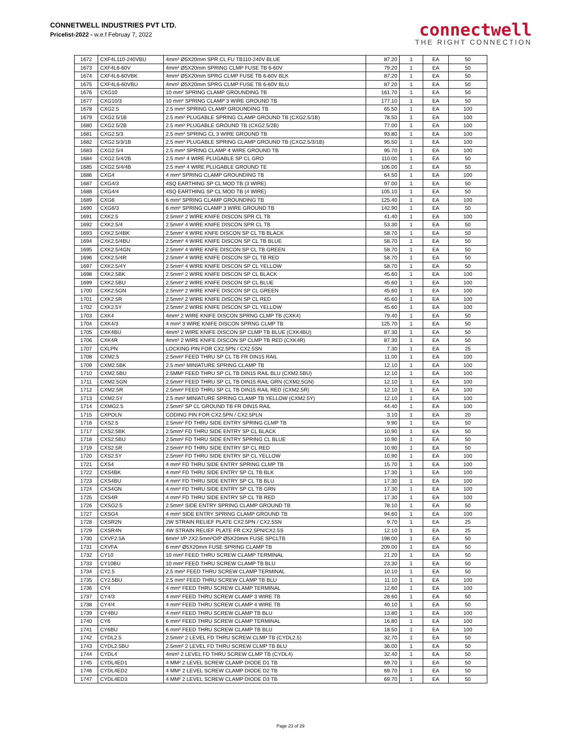CONNETWELL INDUSTRIES PVT LTD.
Pricelist-2022 - w.e.f Februay 7, 2022
connectwell
THE RIGHT CONNECTION
| 1672 | CXF4L110-240VBU | 4mm² Ø5X20mm SPR CL FU TB110-240V BLUE | 87.20 | 1 | EA | 50 |
| 1673 | CXF4L6-60V | 4mm² Ø5X20mm SPRING CLMP FUSE TB 6-60V | 79.20 | 1 | EA | 50 |
| 1674 | CXF4L6-60VBK | 4mm² Ø5X20mm SPRG CLMP FUSE TB 6-60V BLK | 87.20 | 1 | EA | 50 |
| 1675 | CXF4L6-60VBU | 4mm² Ø5X20mm SPRG CLMP FUSE TB 6-60V BLU | 87.20 | 1 | EA | 50 |
| 1676 | CXG10 | 10 mm² SPRING CLAMP GROUNDING TB | 161.70 | 1 | EA | 50 |
| 1677 | CXG10/3 | 10 mm² SPRING CLAMP 3 WIRE GROUND TB | 177.10 | 1 | EA | 50 |
| 1678 | CXG2.5 | 2.5 mm² SPRING CLAMP GROUNDING TB | 65.50 | 1 | EA | 100 |
| 1679 | CXG2.5/1B | 2.5 mm² PLUGABLE SPRING CLAMP GROUND TB (CXG2.5/1B) | 78.50 | 1 | EA | 100 |
| 1680 | CXG2.5/2B | 2.5 mm² PLUGABLE GROUND TB (CXG2.5/2B) | 77.00 | 1 | EA | 100 |
| 1681 | CXG2.5/3 | 2.5 mm² SPRING CL 3 WIRE GROUND TB | 93.80 | 1 | EA | 100 |
| 1682 | CXG2.5/3/1B | 2.5 mm² PLUGABLE SPRING CLAMP GROUND TB (CXG2.5/3/1B) | 95.50 | 1 | EA | 100 |
| 1683 | CXG2.5/4 | 2.5 mm² SPRING CLAMP 4 WIRE GROUND TB | 95.70 | 1 | EA | 100 |
| 1684 | CXG2.5/4/2B | 2.5 mm² 4 WIRE PLUGABLE SP CL GRO | 110.00 | 1 | EA | 50 |
| 1685 | CXG2.5/4/4B | 2.5 mm² 4 WIRE PLUGABLE GROUND TE | 106.00 | 1 | EA | 50 |
| 1686 | CXG4 | 4 mm² SPRING CLAMP GROUNDING TB | 64.50 | 1 | EA | 100 |
| 1687 | CXG4/3 | 4SQ EARTHING SP CL MOD TB (3 WIRE) | 97.00 | 1 | EA | 50 |
| 1688 | CXG4/4 | 4SQ EARTHING SP CL MOD TB (4 WIRE) | 105.10 | 1 | EA | 50 |
| 1689 | CXG6 | 6 mm² SPRING CLAMP GROUNDING TB | 125.40 | 1 | EA | 100 |
| 1690 | CXG6/3 | 6 mm² SPRING CLAMP 3 WIRE GROUND TB | 142.90 | 1 | EA | 50 |
| 1691 | CXK2.5 | 2.5mm² 2 WIRE KNIFE DISCON SPR CL TB | 41.40 | 1 | EA | 100 |
| 1692 | CXK2.5/4 | 2.5mm² 4 WIRE KNIFE DISCON SPR CL TB | 53.30 | 1 | EA | 50 |
| 1693 | CXK2.5/4BK | 2.5mm² 4 WIRE KNFE DISCON SP CL TB BLACK | 58.70 | 1 | EA | 50 |
| 1694 | CXK2.5/4BU | 2.5mm² 4 WIRE KNIFE DISCON SP CL TB BLUE | 58.70 | 1 | EA | 50 |
| 1695 | CXK2.5/4GN | 2.5mm² 4 WIRE KNFE DISCON SP CL TB GREEN | 58.70 | 1 | EA | 50 |
| 1696 | CXK2.5/4R | 2.5mm² 4 WIRE KNIFE DISCON SP CL TB RED | 58.70 | 1 | EA | 50 |
| 1697 | CXK2.5/4Y | 2.5mm² 4 WIRE KNIFE DISCON SP CL YELLOW | 58.70 | 1 | EA | 50 |
| 1698 | CXK2.5BK | 2.5mm² 2 WIRE KNIFE DISCON SP CL BLACK | 45.60 | 1 | EA | 100 |
| 1699 | CXK2.5BU | 2.5mm² 2 WIRE KNIFE DISCON SP CL BLUE | 45.60 | 1 | EA | 100 |
| 1700 | CXK2.5GN | 2.5mm² 2 WIRE KNIFE DISCON SP CL GREEN | 45.60 | 1 | EA | 100 |
| 1701 | CXK2.5R | 2.5mm² 2 WIRE KNIFE DISCON SP CL RED | 45.60 | 1 | EA | 100 |
| 1702 | CXK2.5Y | 2.5mm² 2 WIRE KNIFE DISCON SP CL YELLOW | 45.60 | 1 | EA | 100 |
| 1703 | CXK4 | 4mm² 2 WIRE KNIFE DISCON SPRNG CLMP TB (CXK4) | 79.40 | 1 | EA | 50 |
| 1704 | CXK4/3 | 4 mm² 3 WIRE KNIFE DISCON SPRNG CLMP TB | 125.70 | 1 | EA | 50 |
| 1705 | CXK4BU | 4mm² 2 WIRE KNIFE DISCON SP CLMP TB BLUE (CXK4BU) | 87.30 | 1 | EA | 50 |
| 1706 | CXK4R | 4mm² 2 WIRE KNIFE DISCON SP CLMP TB RED (CXK4R) | 87.30 | 1 | EA | 50 |
| 1707 | CXLPN | LOCKING PIN FOR CX2.5PN / CX2.5SN | 7.30 | 1 | EA | 25 |
| 1708 | CXM2.5 | 2.5mm² FEED THRU SP CL TB FR DIN15 RAIL | 11.00 | 1 | EA | 100 |
| 1709 | CXM2.5BK | 2.5 mm² MINIATURE SPRING CLAMP TB | 12.10 | 1 | EA | 100 |
| 1710 | CXM2.5BU | 2.5MM² FEED THRU SP CL TB DIN15 RAIL BLU (CXM2.5BU) | 12.10 | 1 | EA | 100 |
| 1711 | CXM2.5GN | 2.5mm² FEED THRU SP CL TB DIN15 RAIL GRN (CXM2.5GN) | 12.10 | 1 | EA | 100 |
| 1712 | CXM2.5R | 2.5mm² FEED THRU SP CL TB DIN15 RAIL RED (CXM2.5R) | 12.10 | 1 | EA | 100 |
| 1713 | CXM2.5Y | 2.5 mm² MINIATURE SPRING CLAMP TB YELLOW (CXM2.5Y) | 12.10 | 1 | EA | 100 |
| 1714 | CXMG2.5 | 2.5mm² SP CL GROUND TB FR DIN15 RAIL | 44.40 | 1 | EA | 100 |
| 1715 | CXPOLN | CODING PIN FOR CX2.5PN / CX2.5PLN | 3.10 | 1 | EA | 20 |
| 1716 | CXS2.5 | 2.5mm² FD THRU SIDE ENTRY SPRING CLMP TB | 9.90 | 1 | EA | 50 |
| 1717 | CXS2.5BK | 2.5mm² FD THRU SIDE ENTRY SP CL BLACK | 10.90 | 1 | EA | 50 |
| 1718 | CXS2.5BU | 2.5mm² FD THRU SIDE ENTRY SPRING CL BLUE | 10.90 | 1 | EA | 50 |
| 1719 | CXS2.5R | 2.5mm² FD THRU SIDE ENTRY SP CL RED | 10.90 | 1 | EA | 50 |
| 1720 | CXS2.5Y | 2.5mm² FD THRU SIDE ENTRY SP CL YELLOW | 10.90 | 1 | EA | 100 |
| 1721 | CXS4 | 4 mm² FD THRU SIDE ENTRY SPRING CLMP TB | 15.70 | 1 | EA | 100 |
| 1722 | CXS4BK | 4 mm² FD THRU SIDE ENTRY SP CL TB BLK | 17.30 | 1 | EA | 100 |
| 1723 | CXS4BU | 4 mm² FD THRU SIDE ENTRY SP CL TB BLU | 17.30 | 1 | EA | 100 |
| 1724 | CXS4GN | 4 mm² FD THRU SIDE ENTRY SP CL TB GRN | 17.30 | 1 | EA | 100 |
| 1725 | CXS4R | 4 mm² FD THRU SIDE ENTRY SP CL TB RED | 17.30 | 1 | EA | 100 |
| 1726 | CXSG2.5 | 2.5mm² SIDE ENTRY SPRING CLAMP GROUND TB | 78.10 | 1 | EA | 50 |
| 1727 | CXSG4 | 4 mm² SIDE ENTRY SPRING CLAMP GROUND TB | 94.60 | 1 | EA | 100 |
| 1728 | CXSR2N | 2W STRAIN RELIEF PLATE CX2.5PN / CX2.5SN | 9.70 | 1 | EA | 25 |
| 1729 | CXSR4N | 4W STRAIN RELIEF PLATE FR CX2.5PN/CX2.5S | 12.10 | 1 | EA | 25 |
| 1730 | CXVF2.5A | 6mm² I/P 2X2.5mm²O/P Ø5X20mm FUSE SPCLTB | 198.00 | 1 | EA | 50 |
| 1731 | CXVFA | 6 mm² Ø5X20mm FUSE SPRING CLAMP TB | 209.00 | 1 | EA | 50 |
| 1732 | CY10 | 10 mm² FEED THRU SCREW CLAMP TERMINAL | 21.20 | 1 | EA | 50 |
| 1733 | CY10BU | 10 mm² FEED THRU SCREW CLAMP TB BLU | 23.30 | 1 | EA | 50 |
| 1734 | CY2.5 | 2.5 mm² FEED THRU SCREW CLAMP TERMINAL | 10.10 | 1 | EA | 50 |
| 1735 | CY2.5BU | 2.5 mm² FEED THRU SCREW CLAMP TB BLU | 11.10 | 1 | EA | 100 |
| 1736 | CY4 | 4 mm² FEED THRU SCREW CLAMP TERMINAL | 12.60 | 1 | EA | 100 |
| 1737 | CY4/3 | 4 mm² FEED THRU SCREW CLAMP 3 WIRE TB | 28.60 | 1 | EA | 50 |
| 1738 | CY4/4 | 4 mm² FEED THRU SCREW CLAMP 4 WIRE TB | 40.10 | 1 | EA | 50 |
| 1739 | CY4BU | 4 mm² FEED THRU SCREW CLAMP TB BLU | 13.80 | 1 | EA | 100 |
| 1740 | CY6 | 6 mm² FEED THRU SCREW CLAMP TERMINAL | 16.80 | 1 | EA | 100 |
| 1741 | CY6BU | 6 mm² FEED THRU SCREW CLAMP TB BLU | 18.50 | 1 | EA | 100 |
| 1742 | CYDL2.5 | 2.5mm² 2 LEVEL FD THRU SCREW CLMP TB (CYDL2.5) | 32.70 | 1 | EA | 50 |
| 1743 | CYDL2.5BU | 2.5mm² 2 LEVEL FD THRU SCREW CLMP TB BLU | 36.00 | 1 | EA | 50 |
| 1744 | CYDL4 | 4mm² 2 LEVEL FD THRU SCREW CLMP TB (CYDL4) | 32.40 | 1 | EA | 50 |
| 1745 | CYDL4ED1 | 4 MM² 2 LEVEL SCREW CLAMP DIODE D1 TB | 69.70 | 1 | EA | 50 |
| 1746 | CYDL4ED2 | 4 MM² 2 LEVEL SCREW CLAMP DIODE D2 TB | 69.70 | 1 | EA | 50 |
| 1747 | CYDL4ED3 | 4 MM² 2 LEVEL SCREW CLAMP DIODE D3 TB | 69.70 | 1 | EA | 50 |
Page 23 of 29